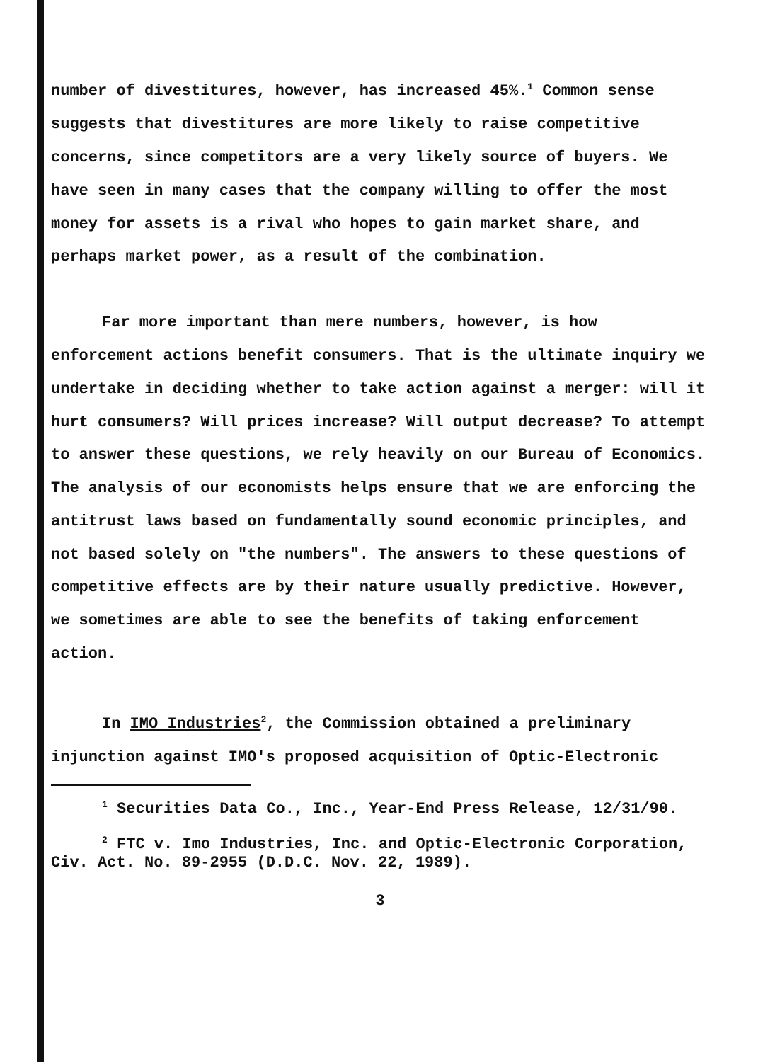number of divestitures, however, has increased 45%.<sup>1</sup> Common sense suggests that divestitures are more likely to raise competitive concerns, since competitors are a very likely source of buyers. We have seen in many cases that the company willing to offer the most money for assets is a rival who hopes to gain market share, and perhaps market power, as a result of the combination.
Far more important than mere numbers, however, is how enforcement actions benefit consumers. That is the ultimate inquiry we undertake in deciding whether to take action against a merger: will it hurt consumers? Will prices increase? Will output decrease? To attempt to answer these questions, we rely heavily on our Bureau of Economics. The analysis of our economists helps ensure that we are enforcing the antitrust laws based on fundamentally sound economic principles, and not based solely on "the numbers". The answers to these questions of competitive effects are by their nature usually predictive. However, we sometimes are able to see the benefits of taking enforcement action.
In IMO Industries<sup>2</sup>, the Commission obtained a preliminary injunction against IMO's proposed acquisition of Optic-Electronic
<sup>1</sup> Securities Data Co., Inc., Year-End Press Release, 12/31/90.
<sup>2</sup> FTC v. Imo Industries, Inc. and Optic-Electronic Corporation, Civ. Act. No. 89-2955 (D.D.C. Nov. 22, 1989).
3